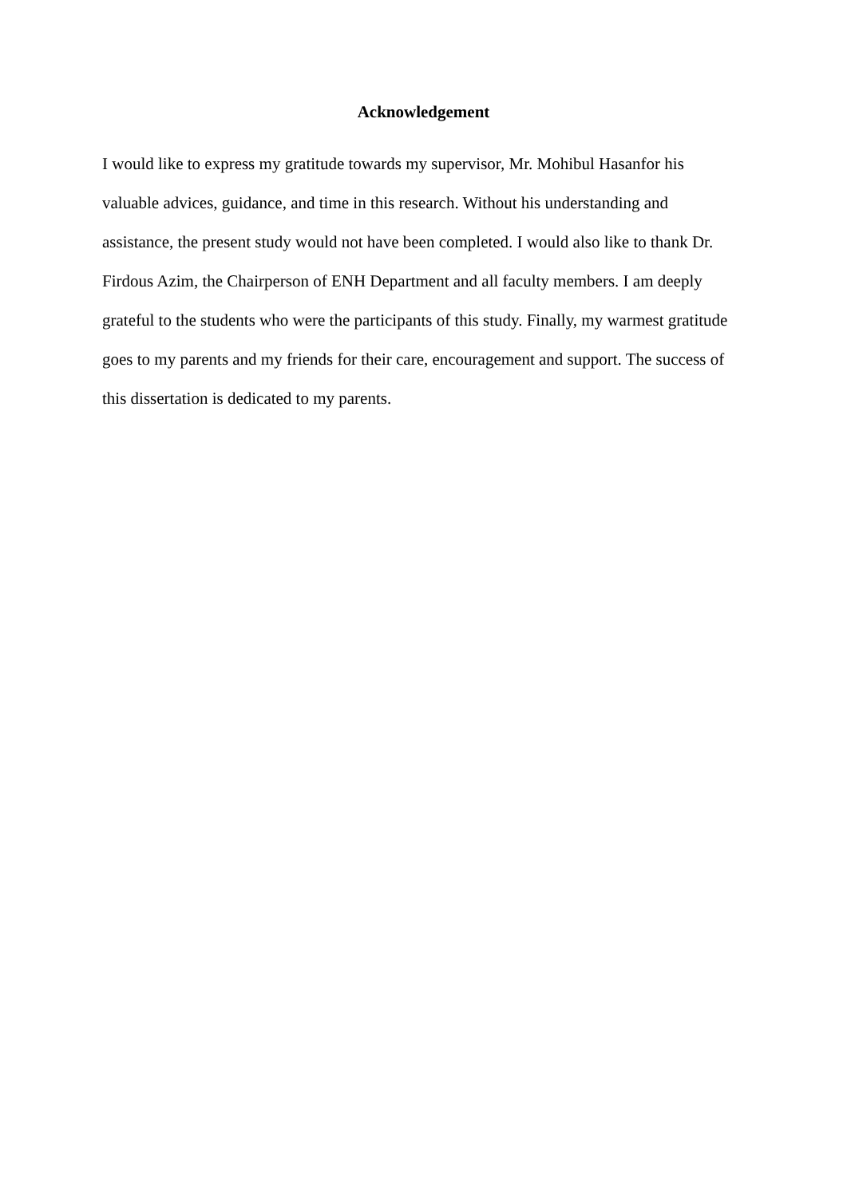Acknowledgement
I would like to express my gratitude towards my supervisor, Mr. Mohibul Hasanfor his
valuable advices, guidance, and time in this research. Without his understanding and
assistance, the present study would not have been completed. I would also like to thank Dr.
Firdous Azim, the Chairperson of ENH Department and all faculty members. I am deeply
grateful to the students who were the participants of this study. Finally, my warmest gratitude
goes to my parents and my friends for their care, encouragement and support. The success of
this dissertation is dedicated to my parents.